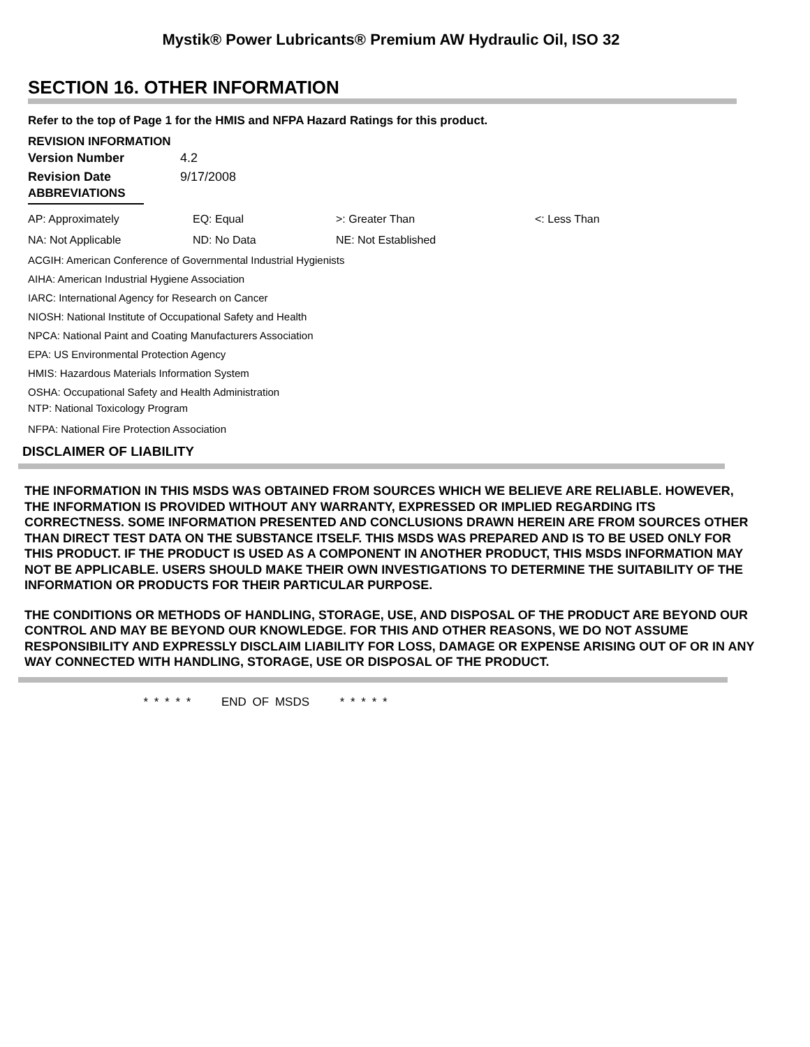Mystik® Power Lubricants® Premium AW Hydraulic Oil, ISO 32
SECTION 16. OTHER INFORMATION
Refer to the top of Page 1 for the HMIS and NFPA Hazard Ratings for this product.
REVISION INFORMATION
| Version Number | 4.2 |
| Revision Date | 9/17/2008 |
ABBREVIATIONS
| AP: Approximately | EQ: Equal | >: Greater Than | <: Less Than |
| NA: Not Applicable | ND: No Data | NE: Not Established | |
ACGIH: American Conference of Governmental Industrial Hygienists
AIHA: American Industrial Hygiene Association
IARC: International Agency for Research on Cancer
NIOSH: National Institute of Occupational Safety and Health
NPCA: National Paint and Coating Manufacturers Association
EPA: US Environmental Protection Agency
HMIS: Hazardous Materials Information System
OSHA: Occupational Safety and Health Administration
NTP: National Toxicology Program
NFPA: National Fire Protection Association
DISCLAIMER OF LIABILITY
THE INFORMATION IN THIS MSDS WAS OBTAINED FROM SOURCES WHICH WE BELIEVE ARE RELIABLE. HOWEVER, THE INFORMATION IS PROVIDED WITHOUT ANY WARRANTY, EXPRESSED OR IMPLIED REGARDING ITS CORRECTNESS. SOME INFORMATION PRESENTED AND CONCLUSIONS DRAWN HEREIN ARE FROM SOURCES OTHER THAN DIRECT TEST DATA ON THE SUBSTANCE ITSELF. THIS MSDS WAS PREPARED AND IS TO BE USED ONLY FOR THIS PRODUCT. IF THE PRODUCT IS USED AS A COMPONENT IN ANOTHER PRODUCT, THIS MSDS INFORMATION MAY NOT BE APPLICABLE. USERS SHOULD MAKE THEIR OWN INVESTIGATIONS TO DETERMINE THE SUITABILITY OF THE INFORMATION OR PRODUCTS FOR THEIR PARTICULAR PURPOSE.
THE CONDITIONS OR METHODS OF HANDLING, STORAGE, USE, AND DISPOSAL OF THE PRODUCT ARE BEYOND OUR CONTROL AND MAY BE BEYOND OUR KNOWLEDGE. FOR THIS AND OTHER REASONS, WE DO NOT ASSUME RESPONSIBILITY AND EXPRESSLY DISCLAIM LIABILITY FOR LOSS, DAMAGE OR EXPENSE ARISING OUT OF OR IN ANY WAY CONNECTED WITH HANDLING, STORAGE, USE OR DISPOSAL OF THE PRODUCT.
* * * * * END OF MSDS * * * * *